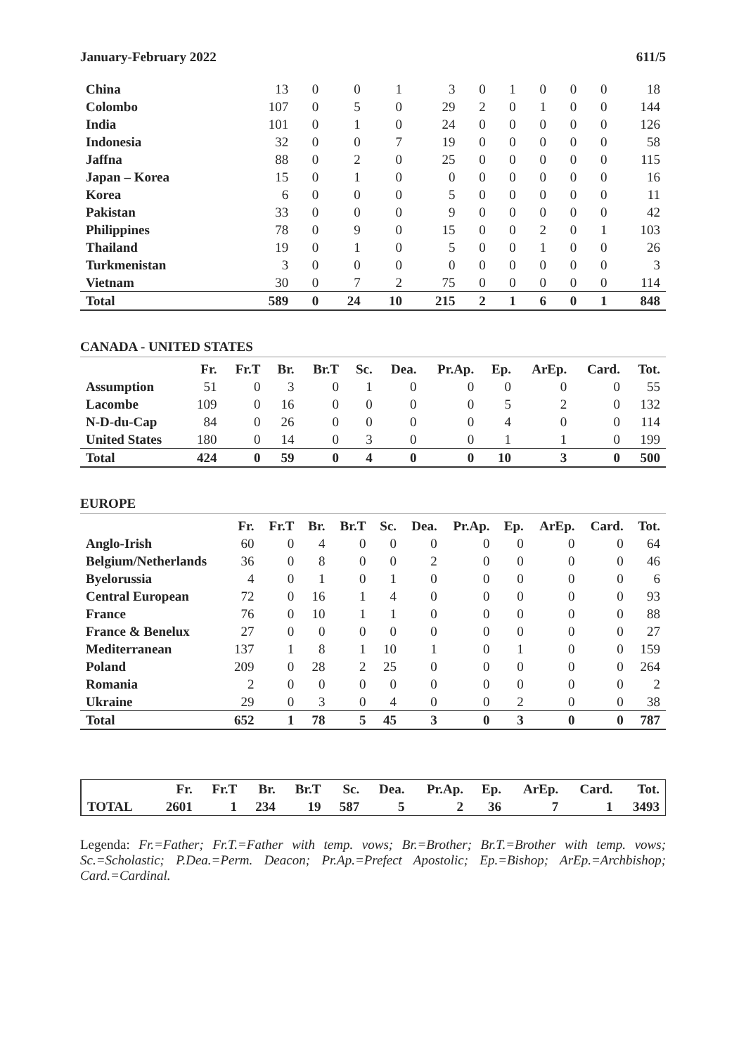January-February 2022 611/5
| China | 13 | 0 | 0 | 1 | 3 | 0 | 1 | 0 | 0 | 0 | 18 |
| Colombo | 107 | 0 | 5 | 0 | 29 | 2 | 0 | 1 | 0 | 0 | 144 |
| India | 101 | 0 | 1 | 0 | 24 | 0 | 0 | 0 | 0 | 0 | 126 |
| Indonesia | 32 | 0 | 0 | 7 | 19 | 0 | 0 | 0 | 0 | 0 | 58 |
| Jaffna | 88 | 0 | 2 | 0 | 25 | 0 | 0 | 0 | 0 | 0 | 115 |
| Japan – Korea | 15 | 0 | 1 | 0 | 0 | 0 | 0 | 0 | 0 | 0 | 16 |
| Korea | 6 | 0 | 0 | 0 | 5 | 0 | 0 | 0 | 0 | 0 | 11 |
| Pakistan | 33 | 0 | 0 | 0 | 9 | 0 | 0 | 0 | 0 | 0 | 42 |
| Philippines | 78 | 0 | 9 | 0 | 15 | 0 | 0 | 2 | 0 | 1 | 103 |
| Thailand | 19 | 0 | 1 | 0 | 5 | 0 | 0 | 1 | 0 | 0 | 26 |
| Turkmenistan | 3 | 0 | 0 | 0 | 0 | 0 | 0 | 0 | 0 | 0 | 3 |
| Vietnam | 30 | 0 | 7 | 2 | 75 | 0 | 0 | 0 | 0 | 0 | 114 |
| Total | 589 | 0 | 24 | 10 | 215 | 2 | 1 | 6 | 0 | 1 | 848 |
CANADA - UNITED STATES
| | Fr. | Fr.T | Br. | Br.T | Sc. | Dea. | Pr.Ap. | Ep. | ArEp. | Card. | Tot. |
| --- | --- | --- | --- | --- | --- | --- | --- | --- | --- | --- | --- |
| Assumption | 51 | 0 | 3 | 0 | 1 | 0 | 0 | 0 | 0 | 0 | 55 |
| Lacombe | 109 | 0 | 16 | 0 | 0 | 0 | 0 | 5 | 2 | 0 | 132 |
| N-D-du-Cap | 84 | 0 | 26 | 0 | 0 | 0 | 0 | 4 | 0 | 0 | 114 |
| United States | 180 | 0 | 14 | 0 | 3 | 0 | 0 | 1 | 1 | 0 | 199 |
| Total | 424 | 0 | 59 | 0 | 4 | 0 | 0 | 10 | 3 | 0 | 500 |
EUROPE
| | Fr. | Fr.T | Br. | Br.T | Sc. | Dea. | Pr.Ap. | Ep. | ArEp. | Card. | Tot. |
| --- | --- | --- | --- | --- | --- | --- | --- | --- | --- | --- | --- |
| Anglo-Irish | 60 | 0 | 4 | 0 | 0 | 0 | 0 | 0 | 0 | 0 | 64 |
| Belgium/Netherlands | 36 | 0 | 8 | 0 | 0 | 2 | 0 | 0 | 0 | 0 | 46 |
| Byelorussia | 4 | 0 | 1 | 0 | 1 | 0 | 0 | 0 | 0 | 0 | 6 |
| Central European | 72 | 0 | 16 | 1 | 4 | 0 | 0 | 0 | 0 | 0 | 93 |
| France | 76 | 0 | 10 | 1 | 1 | 0 | 0 | 0 | 0 | 0 | 88 |
| France & Benelux | 27 | 0 | 0 | 0 | 0 | 0 | 0 | 0 | 0 | 0 | 27 |
| Mediterranean | 137 | 1 | 8 | 1 | 10 | 1 | 0 | 1 | 0 | 0 | 159 |
| Poland | 209 | 0 | 28 | 2 | 25 | 0 | 0 | 0 | 0 | 0 | 264 |
| Romania | 2 | 0 | 0 | 0 | 0 | 0 | 0 | 0 | 0 | 0 | 2 |
| Ukraine | 29 | 0 | 3 | 0 | 4 | 0 | 0 | 2 | 0 | 0 | 38 |
| Total | 652 | 1 | 78 | 5 | 45 | 3 | 0 | 3 | 0 | 0 | 787 |
| | Fr. | Fr.T | Br. | Br.T | Sc. | Dea. | Pr.Ap. | Ep. | ArEp. | Card. | Tot. |
| --- | --- | --- | --- | --- | --- | --- | --- | --- | --- | --- | --- |
| TOTAL | 2601 | 1 | 234 | 19 | 587 | 5 | 2 | 36 | 7 | 1 | 3493 |
Legenda: Fr.=Father; Fr.T.=Father with temp. vows; Br.=Brother; Br.T.=Brother with temp. vows; Sc.=Scholastic; P.Dea.=Perm. Deacon; Pr.Ap.=Prefect Apostolic; Ep.=Bishop; ArEp.=Archbishop; Card.=Cardinal.